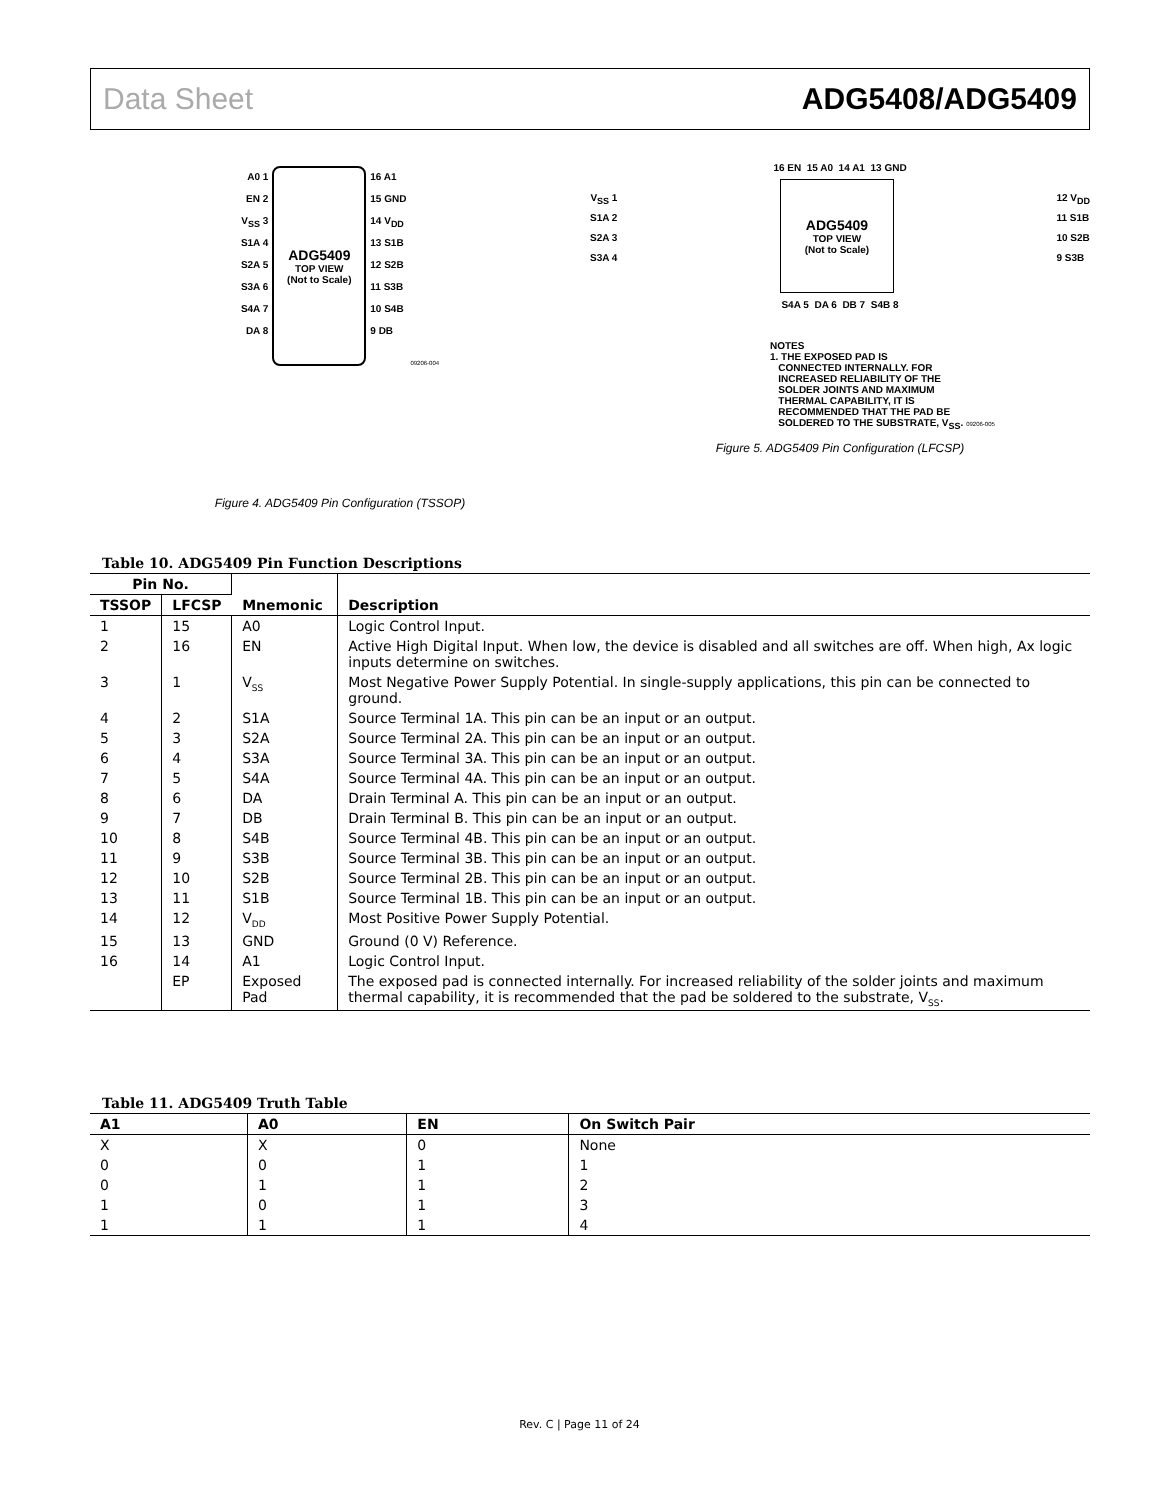Data Sheet ADG5408/ADG5409
A0 1
EN 2
V<sub>SS</sub> 3
S1A 4
S2A 5
S3A 6
S4A 7
DA 8
ADG5409
TOP VIEW
(Not to Scale)
16 A1
15 GND
14 V<sub>DD</sub>
13 S1B
12 S2B
11 S3B
10 S4B
9 DB
09206-004
Figure 4. ADG5409 Pin Configuration (TSSOP)
16 EN 15 A0 14 A1 13 GND
V<sub>SS</sub> 1
S1A 2
S2A 3
S3A 4
ADG5409
TOP VIEW
(Not to Scale)
12 V<sub>DD</sub>
11 S1B
10 S2B
9 S3B
S4A 5 DA 6 DB 7 S4B 8
NOTES
1. THE EXPOSED PAD IS
CONNECTED INTERNALLY. FOR
INCREASED RELIABILITY OF THE
SOLDER JOINTS AND MAXIMUM
THERMAL CAPABILITY, IT IS
RECOMMENDED THAT THE PAD BE
SOLDERED TO THE SUBSTRATE, V<sub>SS</sub>. 09206-005
Figure 5. ADG5409 Pin Configuration (LFCSP)
Table 10. ADG5409 Pin Function Descriptions
| Pin No. | | Mnemonic | Description |
| --- | --- | --- | --- |
| TSSOP | LFCSP | | |
| 1 | 15 | A0 | Logic Control Input. |
| 2 | 16 | EN | Active High Digital Input. When low, the device is disabled and all switches are off. When high, Ax logic inputs determine on switches. |
| 3 | 1 | V<sub>SS</sub> | Most Negative Power Supply Potential. In single-supply applications, this pin can be connected to ground. |
| 4 | 2 | S1A | Source Terminal 1A. This pin can be an input or an output. |
| 5 | 3 | S2A | Source Terminal 2A. This pin can be an input or an output. |
| 6 | 4 | S3A | Source Terminal 3A. This pin can be an input or an output. |
| 7 | 5 | S4A | Source Terminal 4A. This pin can be an input or an output. |
| 8 | 6 | DA | Drain Terminal A. This pin can be an input or an output. |
| 9 | 7 | DB | Drain Terminal B. This pin can be an input or an output. |
| 10 | 8 | S4B | Source Terminal 4B. This pin can be an input or an output. |
| 11 | 9 | S3B | Source Terminal 3B. This pin can be an input or an output. |
| 12 | 10 | S2B | Source Terminal 2B. This pin can be an input or an output. |
| 13 | 11 | S1B | Source Terminal 1B. This pin can be an input or an output. |
| 14 | 12 | V<sub>DD</sub> | Most Positive Power Supply Potential. |
| 15 | 13 | GND | Ground (0 V) Reference. |
| 16 | 14 | A1 | Logic Control Input. |
| | EP | Exposed Pad | The exposed pad is connected internally. For increased reliability of the solder joints and maximum thermal capability, it is recommended that the pad be soldered to the substrate, V<sub>SS</sub>. |
Table 11. ADG5409 Truth Table
| A1 | A0 | EN | On Switch Pair |
| --- | --- | --- | --- |
| X | X | 0 | None |
| 0 | 0 | 1 | 1 |
| 0 | 1 | 1 | 2 |
| 1 | 0 | 1 | 3 |
| 1 | 1 | 1 | 4 |
Rev. C | Page 11 of 24